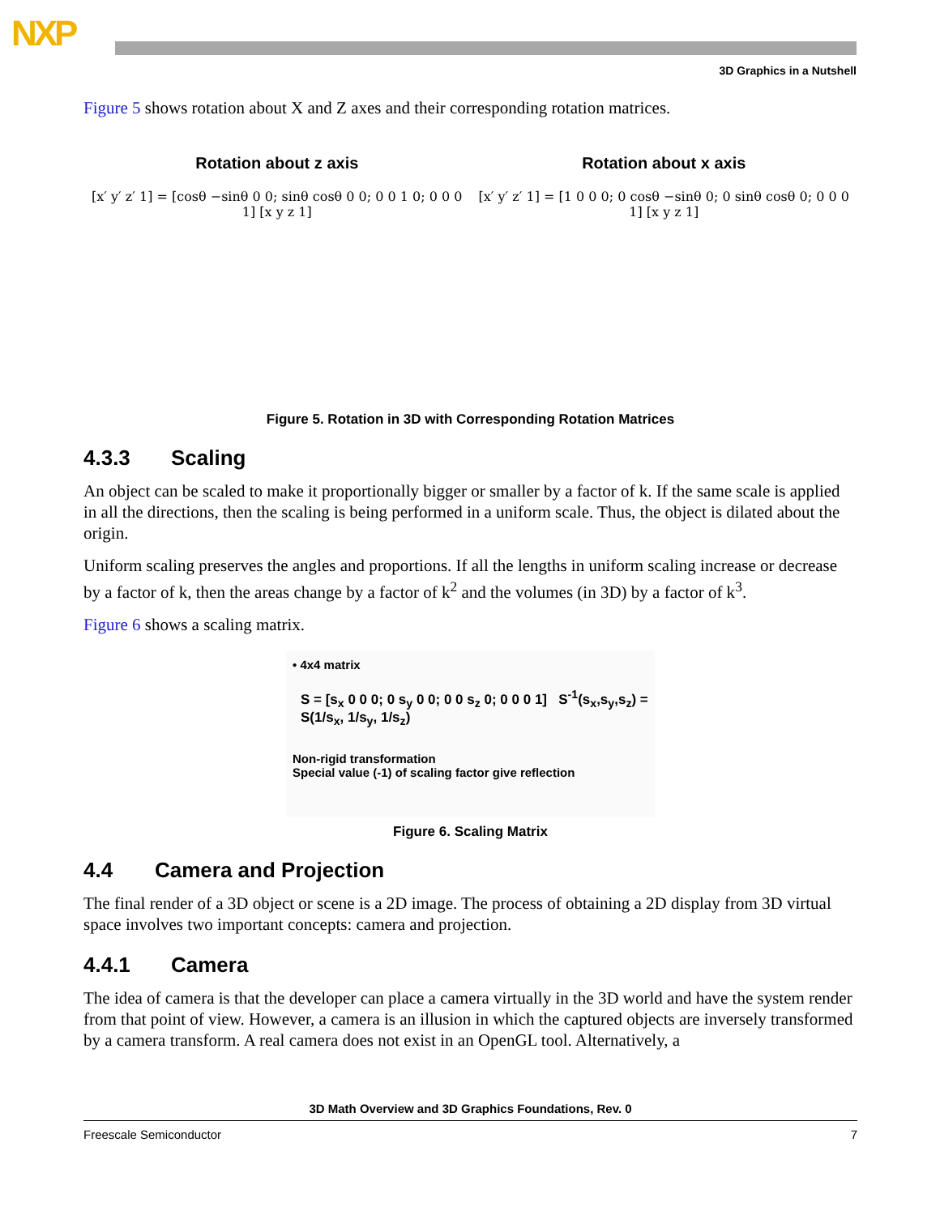NXP
3D Graphics in a Nutshell
Figure 5 shows rotation about X and Z axes and their corresponding rotation matrices.
Rotation about z axis
[x′ y′ z′ 1] = [cosθ −sinθ 0 0; sinθ cosθ 0 0; 0 0 1 0; 0 0 0 1] [x y z 1]
Rotation about x axis
[x′ y′ z′ 1] = [1 0 0 0; 0 cosθ −sinθ 0; 0 sinθ cosθ 0; 0 0 0 1] [x y z 1]
Figure 5. Rotation in 3D with Corresponding Rotation Matrices
4.3.3 Scaling
An object can be scaled to make it proportionally bigger or smaller by a factor of k. If the same scale is applied in all the directions, then the scaling is being performed in a uniform scale. Thus, the object is dilated about the origin.
Uniform scaling preserves the angles and proportions. If all the lengths in uniform scaling increase or decrease by a factor of k, then the areas change by a factor of k<sup>2</sup> and the volumes (in 3D) by a factor of k<sup>3</sup>.
Figure 6 shows a scaling matrix.
• 4x4 matrix
S = [s<sub>x</sub> 0 0 0; 0 s<sub>y</sub> 0 0; 0 0 s<sub>z</sub> 0; 0 0 0 1] S<sup>-1</sup>(s<sub>x</sub>,s<sub>y</sub>,s<sub>z</sub>) = S(1/s<sub>x</sub>, 1/s<sub>y</sub>, 1/s<sub>z</sub>)
Non-rigid transformation
Special value (-1) of scaling factor give reflection
Figure 6. Scaling Matrix
4.4 Camera and Projection
The final render of a 3D object or scene is a 2D image. The process of obtaining a 2D display from 3D virtual space involves two important concepts: camera and projection.
4.4.1 Camera
The idea of camera is that the developer can place a camera virtually in the 3D world and have the system render from that point of view. However, a camera is an illusion in which the captured objects are inversely transformed by a camera transform. A real camera does not exist in an OpenGL tool. Alternatively, a
3D Math Overview and 3D Graphics Foundations, Rev. 0
Freescale Semiconductor 7